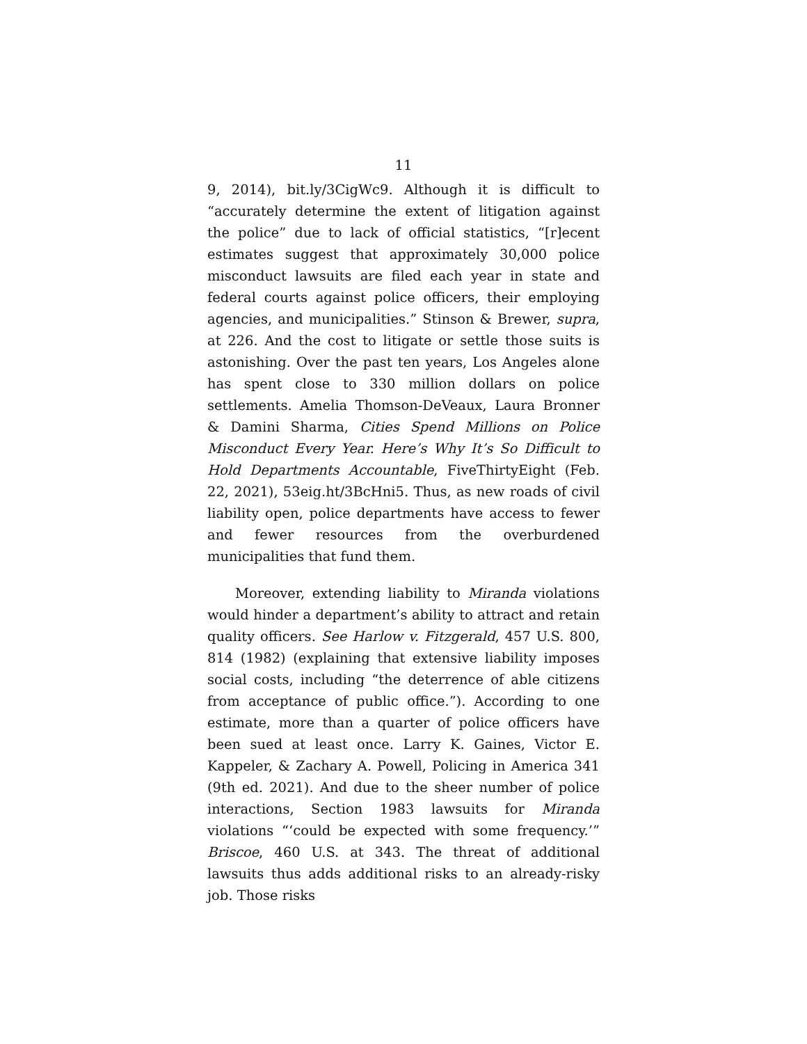11
9, 2014), bit.ly/3CigWc9. Although it is difficult to “accurately determine the extent of litigation against the police” due to lack of official statistics, “[r]ecent estimates suggest that approximately 30,000 police misconduct lawsuits are filed each year in state and federal courts against police officers, their employing agencies, and municipalities.” Stinson & Brewer, supra, at 226. And the cost to litigate or settle those suits is astonishing. Over the past ten years, Los Angeles alone has spent close to 330 million dollars on police settlements. Amelia Thomson-DeVeaux, Laura Bronner & Damini Sharma, Cities Spend Millions on Police Misconduct Every Year. Here’s Why It’s So Difficult to Hold Departments Accountable, FiveThirtyEight (Feb. 22, 2021), 53eig.ht/3BcHni5. Thus, as new roads of civil liability open, police departments have access to fewer and fewer resources from the overburdened municipalities that fund them.
Moreover, extending liability to Miranda violations would hinder a department’s ability to attract and retain quality officers. See Harlow v. Fitzgerald, 457 U.S. 800, 814 (1982) (explaining that extensive liability imposes social costs, including “the deterrence of able citizens from acceptance of public office.”). According to one estimate, more than a quarter of police officers have been sued at least once. Larry K. Gaines, Victor E. Kappeler, & Zachary A. Powell, Policing in America 341 (9th ed. 2021). And due to the sheer number of police interactions, Section 1983 lawsuits for Miranda violations “‘could be expected with some frequency.’” Briscoe, 460 U.S. at 343. The threat of additional lawsuits thus adds additional risks to an already-risky job. Those risks